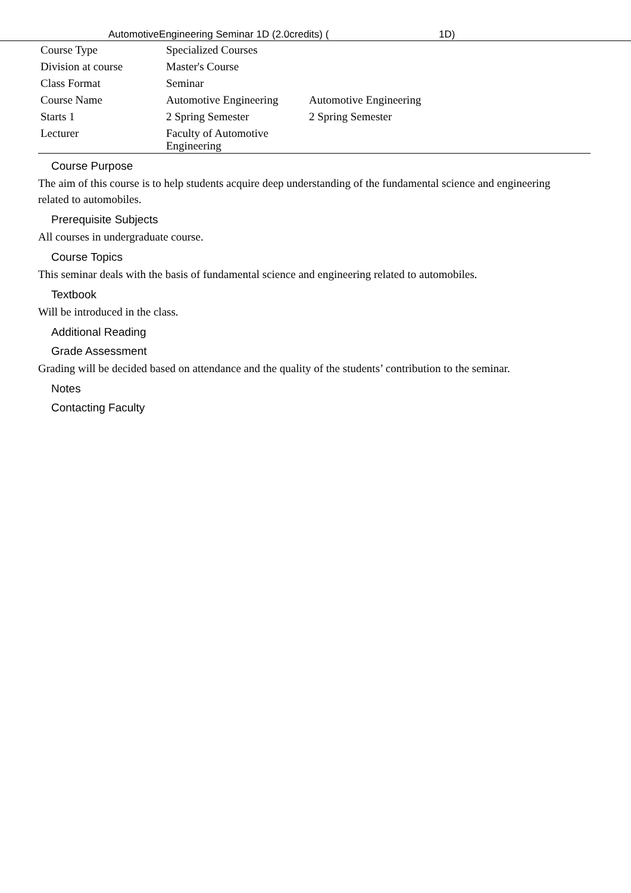AutomotiveEngineering Seminar 1D (2.0credits) ( 1D)
| Course Type | Specialized Courses | |
| Division at course | Master's Course | |
| Class Format | Seminar | |
| Course Name | Automotive Engineering | Automotive Engineering |
| Starts 1 | 2 Spring Semester | 2 Spring Semester |
| Lecturer | Faculty of Automotive Engineering | |
Course Purpose
The aim of this course is to help students acquire deep understanding of the fundamental science and engineering related to automobiles.
Prerequisite Subjects
All courses in undergraduate course.
Course Topics
This seminar deals with the basis of fundamental science and engineering related to automobiles.
Textbook
Will be introduced in the class.
Additional Reading
Grade Assessment
Grading will be decided based on attendance and the quality of the students’ contribution to the seminar.
Notes
Contacting Faculty